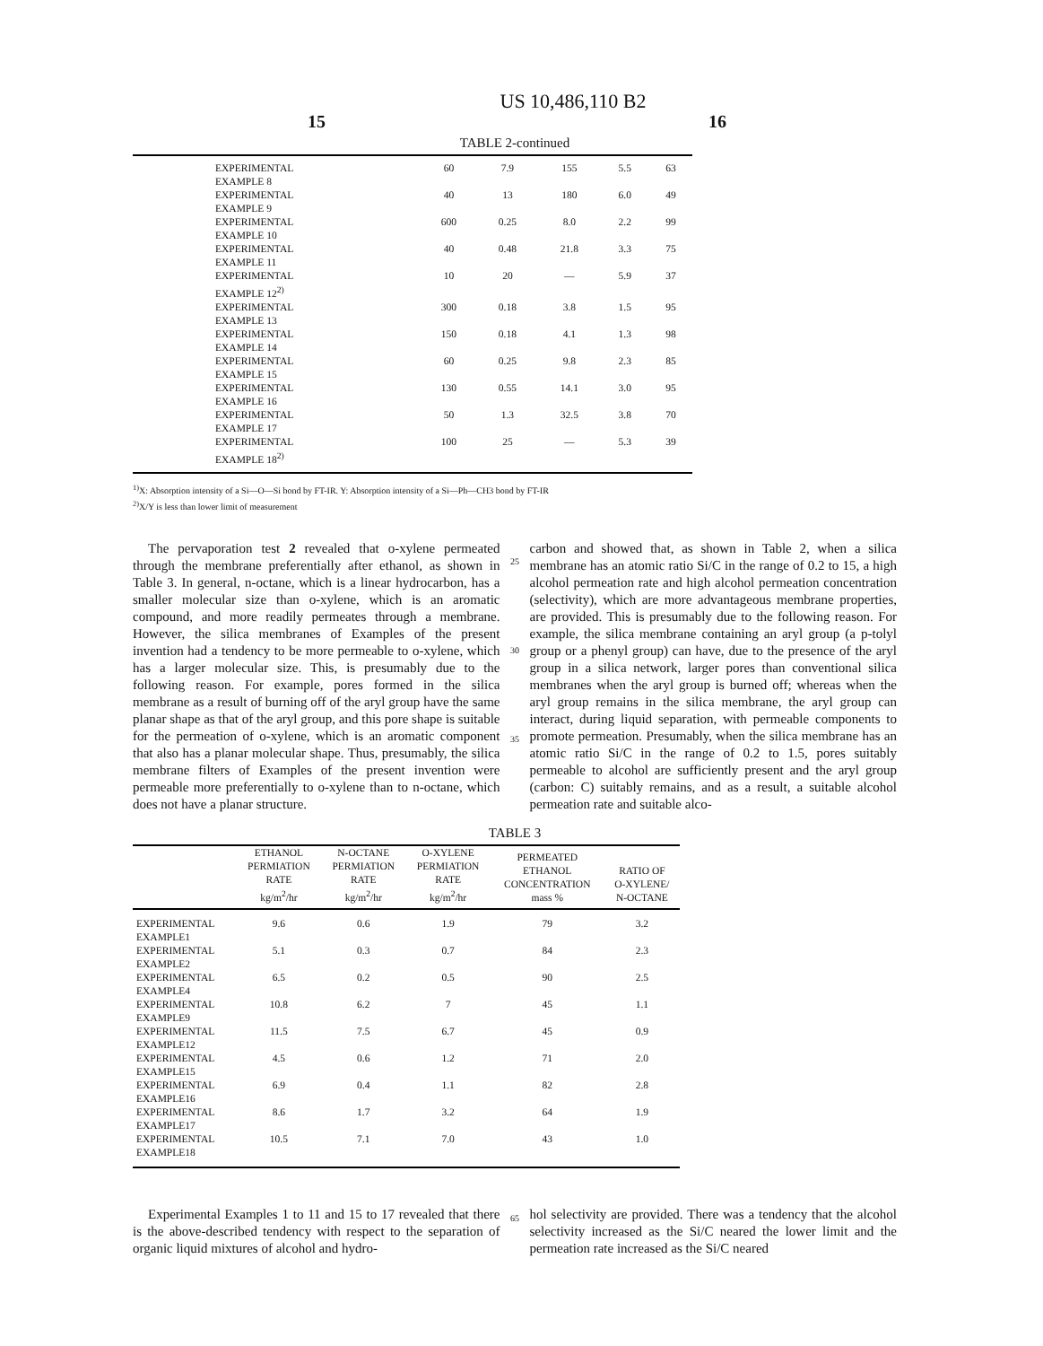US 10,486,110 B2
15 16
TABLE 2-continued
| | EXPERIMENTAL EXAMPLE 8 | 60 | 7.9 | 155 | 5.5 | 63 |
| | EXPERIMENTAL EXAMPLE 9 | 40 | 13 | 180 | 6.0 | 49 |
| | EXPERIMENTAL EXAMPLE 10 | 600 | 0.25 | 8.0 | 2.2 | 99 |
| | EXPERIMENTAL EXAMPLE 11 | 40 | 0.48 | 21.8 | 3.3 | 75 |
| | EXPERIMENTAL EXAMPLE 12<sup>2)</sup> | 10 | 20 | — | 5.9 | 37 |
| | EXPERIMENTAL EXAMPLE 13 | 300 | 0.18 | 3.8 | 1.5 | 95 |
| | EXPERIMENTAL EXAMPLE 14 | 150 | 0.18 | 4.1 | 1.3 | 98 |
| | EXPERIMENTAL EXAMPLE 15 | 60 | 0.25 | 9.8 | 2.3 | 85 |
| | EXPERIMENTAL EXAMPLE 16 | 130 | 0.55 | 14.1 | 3.0 | 95 |
| | EXPERIMENTAL EXAMPLE 17 | 50 | 1.3 | 32.5 | 3.8 | 70 |
| | EXPERIMENTAL EXAMPLE 18<sup>2)</sup> | 100 | 25 | — | 5.3 | 39 |
<sup>1)</sup> X: Absorption intensity of a Si—O—Si bond by FT-IR. Y: Absorption intensity of a Si—Ph—CH3 bond by FT-IR
<sup>2)</sup> X/Y is less than lower limit of measurement
The pervaporation test 2 revealed that o-xylene permeated through the membrane preferentially after ethanol, as shown in Table 3. In general, n-octane, which is a linear hydrocarbon, has a smaller molecular size than o-xylene, which is an aromatic compound, and more readily permeates through a membrane. However, the silica membranes of Examples of the present invention had a tendency to be more permeable to o-xylene, which has a larger molecular size. This, is presumably due to the following reason. For example, pores formed in the silica membrane as a result of burning off of the aryl group have the same planar shape as that of the aryl group, and this pore shape is suitable for the permeation of o-xylene, which is an aromatic component that also has a planar molecular shape. Thus, presumably, the silica membrane filters of Examples of the present invention were permeable more preferentially to o-xylene than to n-octane, which does not have a planar structure.
25
30
35
carbon and showed that, as shown in Table 2, when a silica membrane has an atomic ratio Si/C in the range of 0.2 to 15, a high alcohol permeation rate and high alcohol permeation concentration (selectivity), which are more advantageous membrane properties, are provided. This is presumably due to the following reason. For example, the silica membrane containing an aryl group (a p-tolyl group or a phenyl group) can have, due to the presence of the aryl group in a silica network, larger pores than conventional silica membranes when the aryl group is burned off; whereas when the aryl group remains in the silica membrane, the aryl group can interact, during liquid separation, with permeable components to promote permeation. Presumably, when the silica membrane has an atomic ratio Si/C in the range of 0.2 to 1.5, pores suitably permeable to alcohol are sufficiently present and the aryl group (carbon: C) suitably remains, and as a result, a suitable alcohol permeation rate and suitable alco-
TABLE 3
| | ETHANOL PERMIATION RATE kg/m<sup>2</sup>/hr | N-OCTANE PERMIATION RATE kg/m<sup>2</sup>/hr | O-XYLENE PERMIATION RATE kg/m<sup>2</sup>/hr | PERMEATED ETHANOL CONCENTRATION mass % | RATIO OF O-XYLENE/ N-OCTANE |
| --- | --- | --- | --- | --- | --- |
| EXPERIMENTAL EXAMPLE1 | 9.6 | 0.6 | 1.9 | 79 | 3.2 |
| EXPERIMENTAL EXAMPLE2 | 5.1 | 0.3 | 0.7 | 84 | 2.3 |
| EXPERIMENTAL EXAMPLE4 | 6.5 | 0.2 | 0.5 | 90 | 2.5 |
| EXPERIMENTAL EXAMPLE9 | 10.8 | 6.2 | 7 | 45 | 1.1 |
| EXPERIMENTAL EXAMPLE12 | 11.5 | 7.5 | 6.7 | 45 | 0.9 |
| EXPERIMENTAL EXAMPLE15 | 4.5 | 0.6 | 1.2 | 71 | 2.0 |
| EXPERIMENTAL EXAMPLE16 | 6.9 | 0.4 | 1.1 | 82 | 2.8 |
| EXPERIMENTAL EXAMPLE17 | 8.6 | 1.7 | 3.2 | 64 | 1.9 |
| EXPERIMENTAL EXAMPLE18 | 10.5 | 7.1 | 7.0 | 43 | 1.0 |
Experimental Examples 1 to 11 and 15 to 17 revealed that there is the above-described tendency with respect to the separation of organic liquid mixtures of alcohol and hydro-
65
hol selectivity are provided. There was a tendency that the alcohol selectivity increased as the Si/C neared the lower limit and the permeation rate increased as the Si/C neared